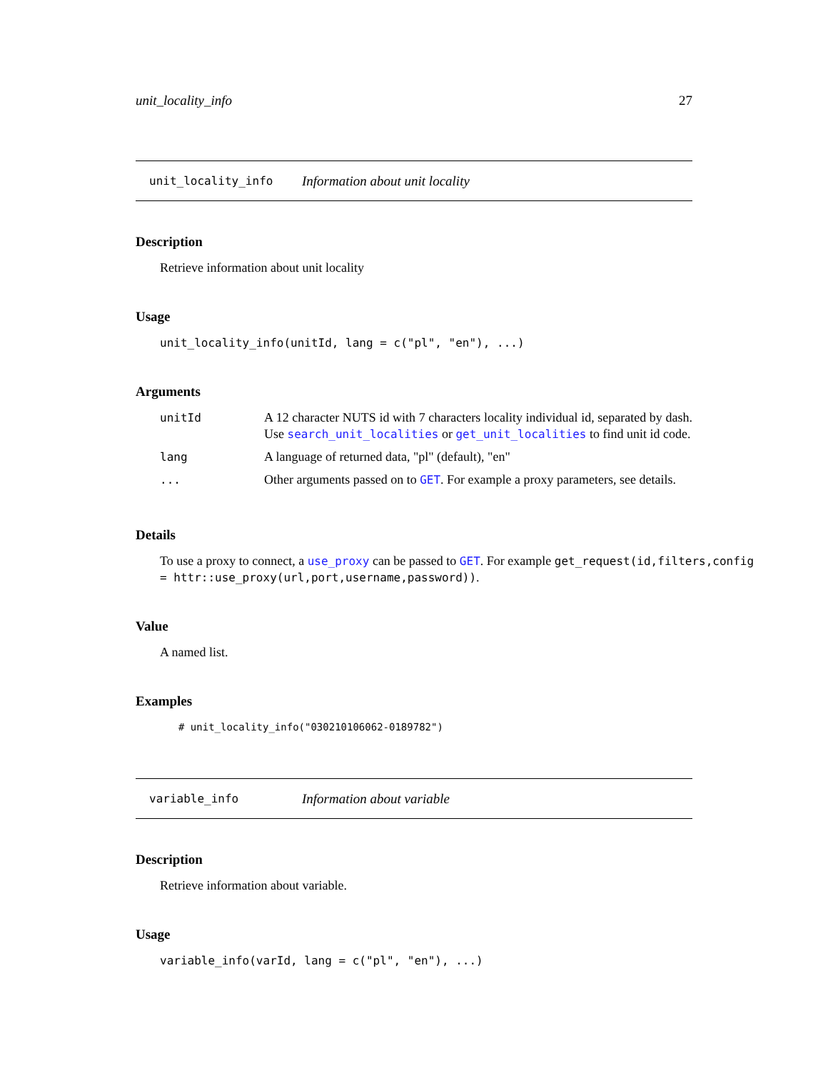unit_locality_info 27
unit_locality_info Information about unit locality
Description
Retrieve information about unit locality
Usage
unit_locality_info(unitId, lang = c("pl", "en"), ...)
Arguments
| unitId | A 12 character NUTS id with 7 characters locality individual id, separated by dash. Use search_unit_localities or get_unit_localities to find unit id code. |
| lang | A language of returned data, "pl" (default), "en" |
| ... | Other arguments passed on to GET . For example a proxy parameters, see details. |
Details
To use a proxy to connect, a use_proxy can be passed to GET. For example get_request(id,filters,config = httr::use_proxy(url,port,username,password)).
Value
A named list.
Examples
# unit_locality_info("030210106062-0189782")
variable_info Information about variable
Description
Retrieve information about variable.
Usage
variable_info(varId, lang = c("pl", "en"), ...)